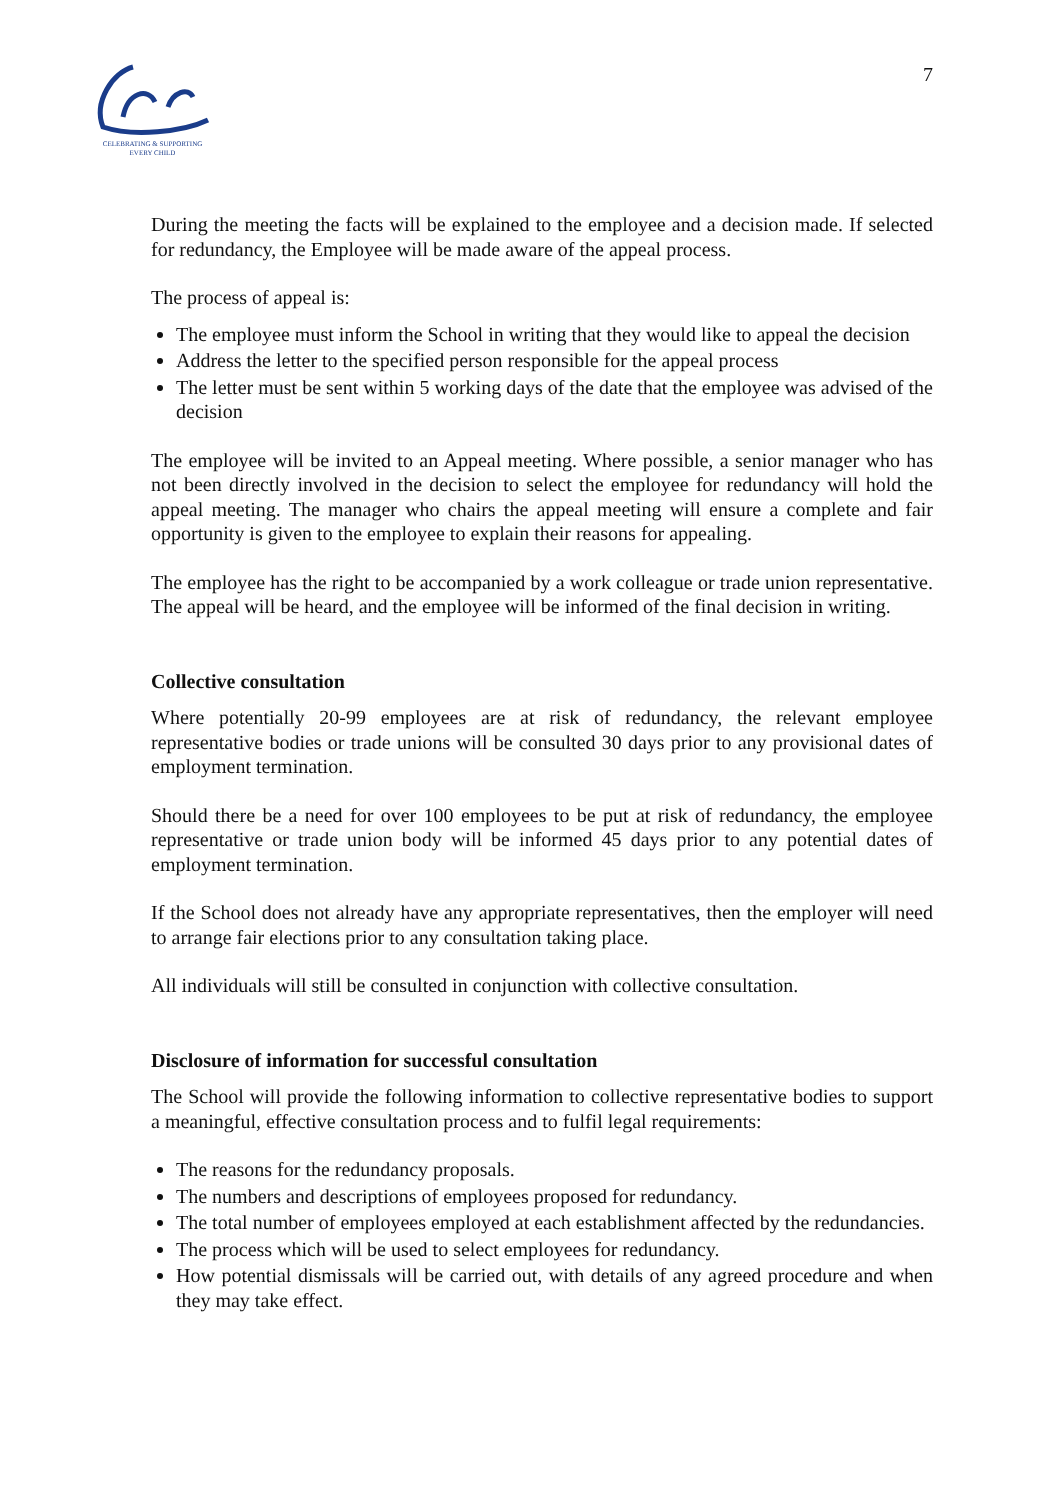CELEBRATING & SUPPORTING
EVERY CHILD
7
During the meeting the facts will be explained to the employee and a decision made. If selected for redundancy, the Employee will be made aware of the appeal process.
The process of appeal is:
The employee must inform the School in writing that they would like to appeal the decision
Address the letter to the specified person responsible for the appeal process
The letter must be sent within 5 working days of the date that the employee was advised of the decision
The employee will be invited to an Appeal meeting. Where possible, a senior manager who has not been directly involved in the decision to select the employee for redundancy will hold the appeal meeting. The manager who chairs the appeal meeting will ensure a complete and fair opportunity is given to the employee to explain their reasons for appealing.
The employee has the right to be accompanied by a work colleague or trade union representative. The appeal will be heard, and the employee will be informed of the final decision in writing.
Collective consultation
Where potentially 20-99 employees are at risk of redundancy, the relevant employee representative bodies or trade unions will be consulted 30 days prior to any provisional dates of employment termination.
Should there be a need for over 100 employees to be put at risk of redundancy, the employee representative or trade union body will be informed 45 days prior to any potential dates of employment termination.
If the School does not already have any appropriate representatives, then the employer will need to arrange fair elections prior to any consultation taking place.
All individuals will still be consulted in conjunction with collective consultation.
Disclosure of information for successful consultation
The School will provide the following information to collective representative bodies to support a meaningful, effective consultation process and to fulfil legal requirements:
The reasons for the redundancy proposals.
The numbers and descriptions of employees proposed for redundancy.
The total number of employees employed at each establishment affected by the redundancies.
The process which will be used to select employees for redundancy.
How potential dismissals will be carried out, with details of any agreed procedure and when they may take effect.